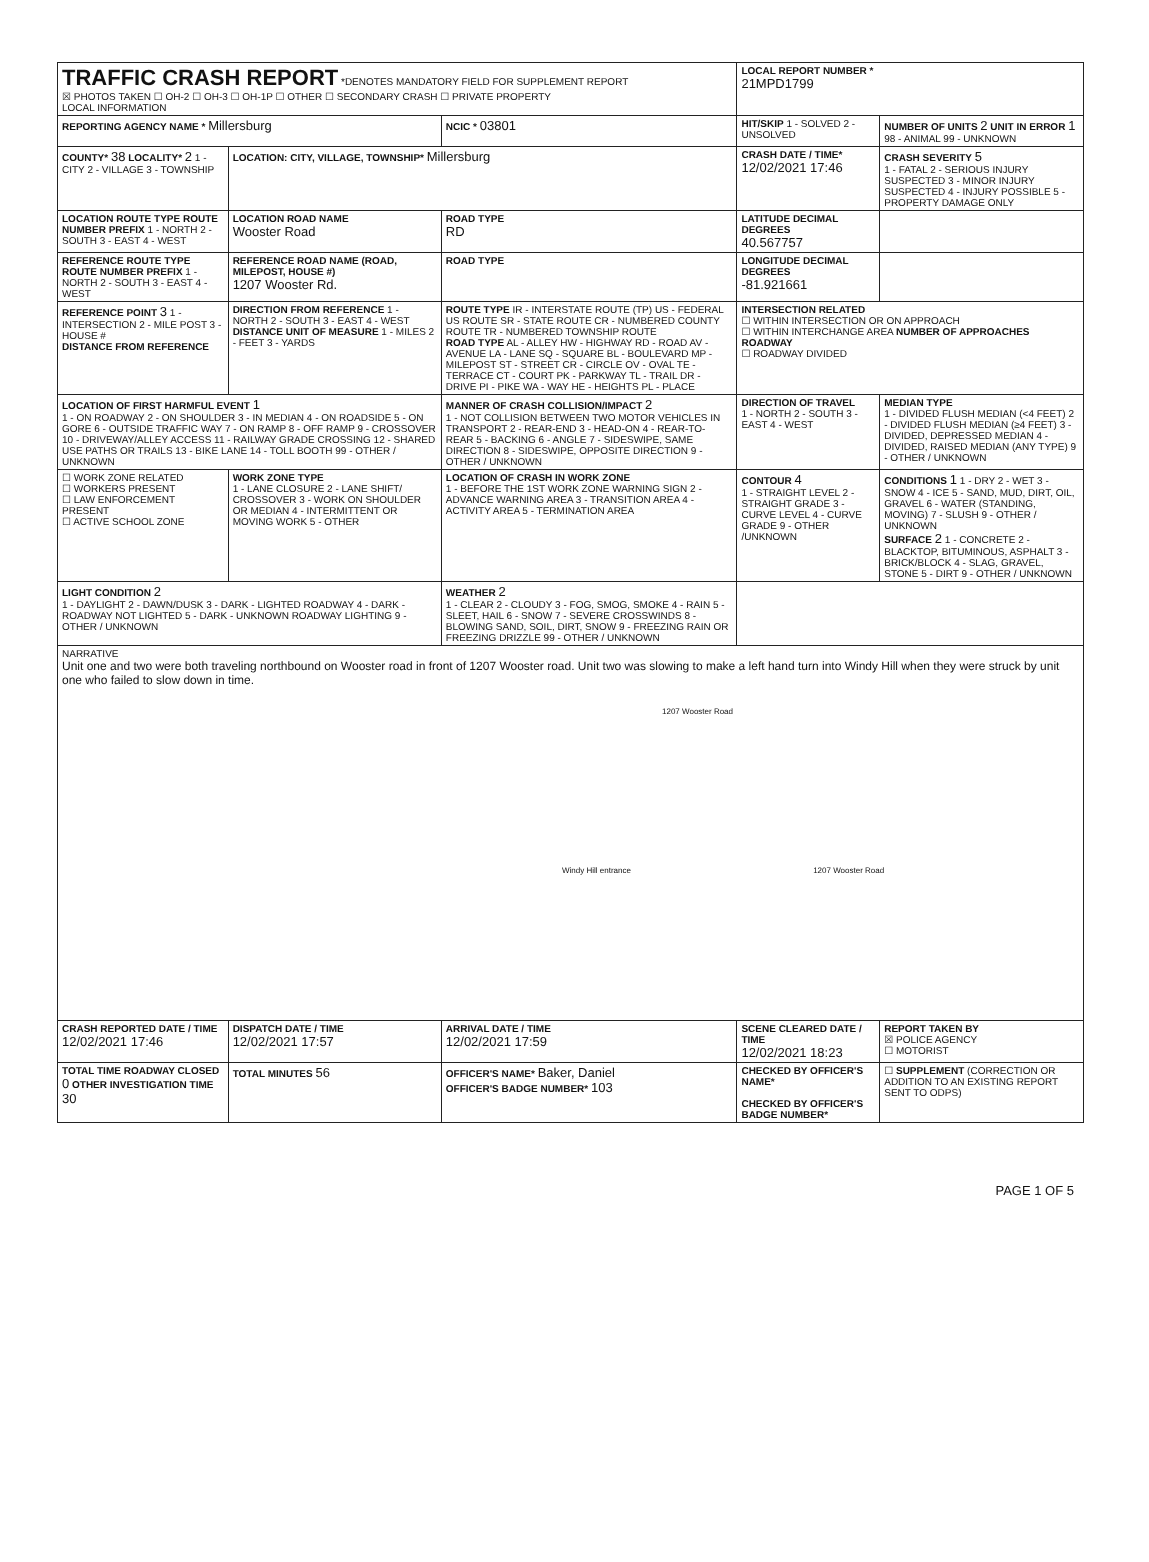| TRAFFIC CRASH REPORT *DENOTES MANDATORY FIELD FOR SUPPLEMENT REPORT ☒ PHOTOS TAKEN ☐ OH-2 ☐ OH-3 ☐ OH-1P ☐ OTHER ☐ SECONDARY CRASH ☐ PRIVATE PROPERTY LOCAL INFORMATION | | | LOCAL REPORT NUMBER * 21MPD1799 | |
| REPORTING AGENCY NAME * Millersburg | | NCIC * 03801 | HIT/SKIP 1 - SOLVED 2 - UNSOLVED | NUMBER OF UNITS 2 UNIT IN ERROR 1 98 - ANIMAL 99 - UNKNOWN |
| COUNTY* 38 LOCALITY* 2 1 - CITY 2 - VILLAGE 3 - TOWNSHIP | LOCATION: CITY, VILLAGE, TOWNSHIP* Millersburg | | CRASH DATE / TIME* 12/02/2021 17:46 | CRASH SEVERITY 5 1 - FATAL 2 - SERIOUS INJURY SUSPECTED 3 - MINOR INJURY SUSPECTED 4 - INJURY POSSIBLE 5 - PROPERTY DAMAGE ONLY |
| LOCATION ROUTE TYPE ROUTE NUMBER PREFIX 1 - NORTH 2 - SOUTH 3 - EAST 4 - WEST | LOCATION ROAD NAME Wooster Road | ROAD TYPE RD | LATITUDE DECIMAL DEGREES 40.567757 | |
| REFERENCE ROUTE TYPE ROUTE NUMBER PREFIX 1 - NORTH 2 - SOUTH 3 - EAST 4 - WEST | REFERENCE ROAD NAME (ROAD, MILEPOST, HOUSE #) 1207 Wooster Rd. | ROAD TYPE | LONGITUDE DECIMAL DEGREES -81.921661 | |
| REFERENCE POINT 3 1 - INTERSECTION 2 - MILE POST 3 - HOUSE # DISTANCE FROM REFERENCE | DIRECTION FROM REFERENCE 1 - NORTH 2 - SOUTH 3 - EAST 4 - WEST DISTANCE UNIT OF MEASURE 1 - MILES 2 - FEET 3 - YARDS | ROUTE TYPE IR - INTERSTATE ROUTE (TP) US - FEDERAL US ROUTE SR - STATE ROUTE CR - NUMBERED COUNTY ROUTE TR - NUMBERED TOWNSHIP ROUTE ROAD TYPE AL - ALLEY HW - HIGHWAY RD - ROAD AV - AVENUE LA - LANE SQ - SQUARE BL - BOULEVARD MP - MILEPOST ST - STREET CR - CIRCLE OV - OVAL TE - TERRACE CT - COURT PK - PARKWAY TL - TRAIL DR - DRIVE PI - PIKE WA - WAY HE - HEIGHTS PL - PLACE | INTERSECTION RELATED ☐ WITHIN INTERSECTION OR ON APPROACH ☐ WITHIN INTERCHANGE AREA NUMBER OF APPROACHES ROADWAY ☐ ROADWAY DIVIDED | |
| LOCATION OF FIRST HARMFUL EVENT 1 1 - ON ROADWAY 2 - ON SHOULDER 3 - IN MEDIAN 4 - ON ROADSIDE 5 - ON GORE 6 - OUTSIDE TRAFFIC WAY 7 - ON RAMP 8 - OFF RAMP 9 - CROSSOVER 10 - DRIVEWAY/ALLEY ACCESS 11 - RAILWAY GRADE CROSSING 12 - SHARED USE PATHS OR TRAILS 13 - BIKE LANE 14 - TOLL BOOTH 99 - OTHER / UNKNOWN | | MANNER OF CRASH COLLISION/IMPACT 2 1 - NOT COLLISION BETWEEN TWO MOTOR VEHICLES IN TRANSPORT 2 - REAR-END 3 - HEAD-ON 4 - REAR-TO-REAR 5 - BACKING 6 - ANGLE 7 - SIDESWIPE, SAME DIRECTION 8 - SIDESWIPE, OPPOSITE DIRECTION 9 - OTHER / UNKNOWN | DIRECTION OF TRAVEL 1 - NORTH 2 - SOUTH 3 - EAST 4 - WEST | MEDIAN TYPE 1 - DIVIDED FLUSH MEDIAN (<4 FEET) 2 - DIVIDED FLUSH MEDIAN (≥4 FEET) 3 - DIVIDED, DEPRESSED MEDIAN 4 - DIVIDED, RAISED MEDIAN (ANY TYPE) 9 - OTHER / UNKNOWN |
| ☐ WORK ZONE RELATED ☐ WORKERS PRESENT ☐ LAW ENFORCEMENT PRESENT ☐ ACTIVE SCHOOL ZONE | WORK ZONE TYPE 1 - LANE CLOSURE 2 - LANE SHIFT/ CROSSOVER 3 - WORK ON SHOULDER OR MEDIAN 4 - INTERMITTENT OR MOVING WORK 5 - OTHER | LOCATION OF CRASH IN WORK ZONE 1 - BEFORE THE 1ST WORK ZONE WARNING SIGN 2 - ADVANCE WARNING AREA 3 - TRANSITION AREA 4 - ACTIVITY AREA 5 - TERMINATION AREA | CONTOUR 4 1 - STRAIGHT LEVEL 2 - STRAIGHT GRADE 3 - CURVE LEVEL 4 - CURVE GRADE 9 - OTHER /UNKNOWN | CONDITIONS 1 1 - DRY 2 - WET 3 - SNOW 4 - ICE 5 - SAND, MUD, DIRT, OIL, GRAVEL 6 - WATER (STANDING, MOVING) 7 - SLUSH 9 - OTHER / UNKNOWN SURFACE 2 1 - CONCRETE 2 - BLACKTOP, BITUMINOUS, ASPHALT 3 - BRICK/BLOCK 4 - SLAG, GRAVEL, STONE 5 - DIRT 9 - OTHER / UNKNOWN |
| LIGHT CONDITION 2 1 - DAYLIGHT 2 - DAWN/DUSK 3 - DARK - LIGHTED ROADWAY 4 - DARK - ROADWAY NOT LIGHTED 5 - DARK - UNKNOWN ROADWAY LIGHTING 9 - OTHER / UNKNOWN | | WEATHER 2 1 - CLEAR 2 - CLOUDY 3 - FOG, SMOG, SMOKE 4 - RAIN 5 - SLEET, HAIL 6 - SNOW 7 - SEVERE CROSSWINDS 8 - BLOWING SAND, SOIL, DIRT, SNOW 9 - FREEZING RAIN OR FREEZING DRIZZLE 99 - OTHER / UNKNOWN | | |
| NARRATIVE Unit one and two were both traveling northbound on Wooster road in front of 1207 Wooster road. Unit two was slowing to make a left hand turn into Windy Hill when they were struck by unit one who failed to slow down in time. 1207 Wooster Road Windy Hill entrance 1207 Wooster Road | | | | |
| CRASH REPORTED DATE / TIME 12/02/2021 17:46 | DISPATCH DATE / TIME 12/02/2021 17:57 | ARRIVAL DATE / TIME 12/02/2021 17:59 | SCENE CLEARED DATE / TIME 12/02/2021 18:23 | REPORT TAKEN BY ☒ POLICE AGENCY ☐ MOTORIST |
| TOTAL TIME ROADWAY CLOSED 0 OTHER INVESTIGATION TIME 30 | TOTAL MINUTES 56 | OFFICER'S NAME* Baker, Daniel OFFICER'S BADGE NUMBER* 103 | CHECKED BY OFFICER'S NAME* CHECKED BY OFFICER'S BADGE NUMBER* | ☐ SUPPLEMENT (CORRECTION OR ADDITION TO AN EXISTING REPORT SENT TO ODPS) |
PAGE 1 OF 5